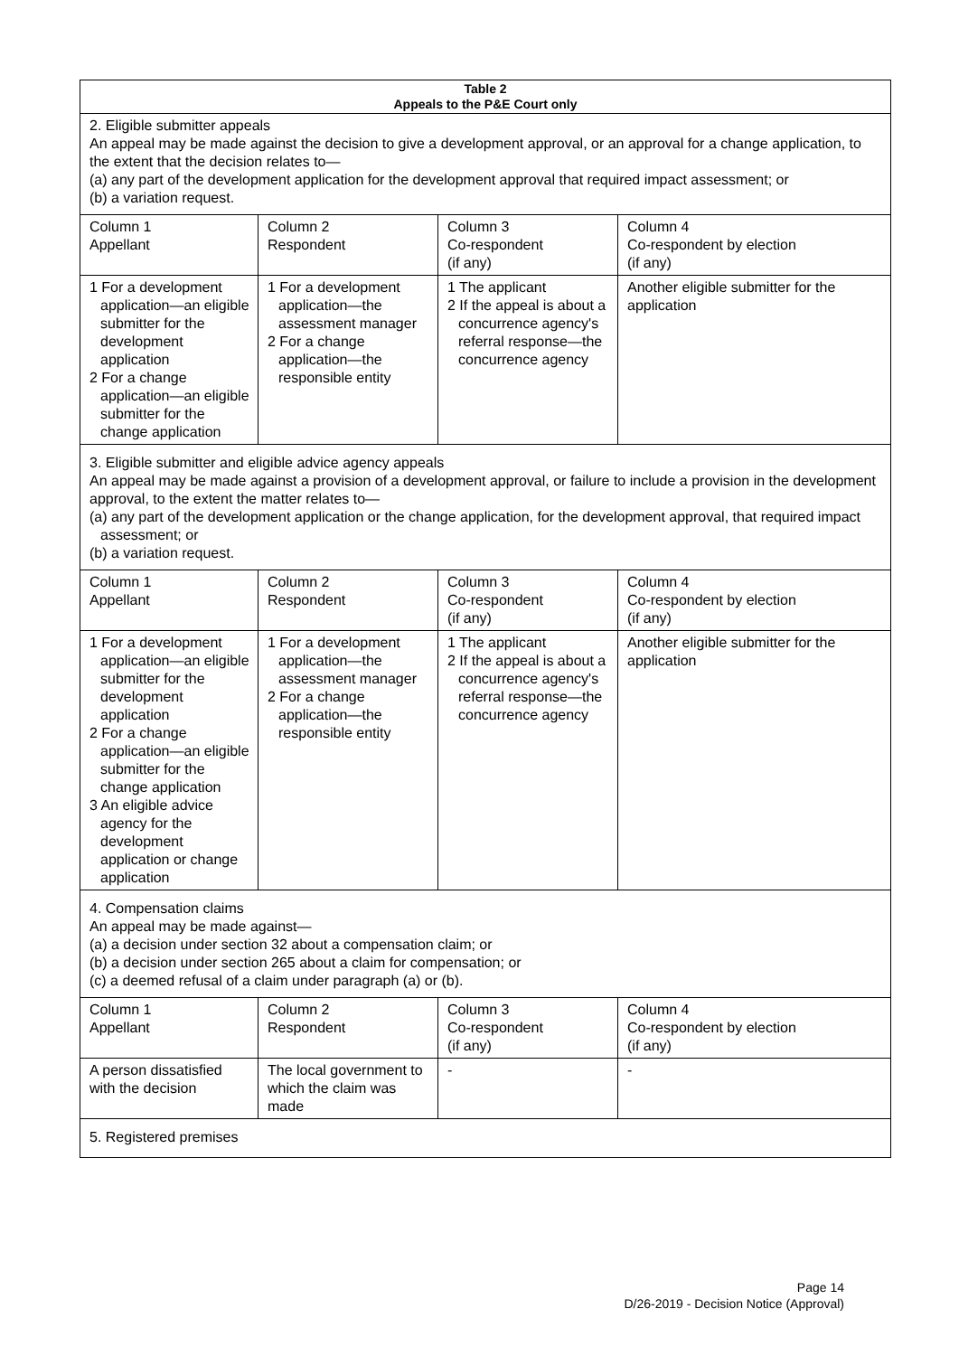| Table 2 Appeals to the P&E Court only | | | |
| --- | --- | --- | --- |
| 2. Eligible submitter appeals An appeal may be made against the decision to give a development approval, or an approval for a change application, to the extent that the decision relates to— (a) any part of the development application for the development approval that required impact assessment; or (b) a variation request. | | | |
| Column 1 Appellant | Column 2 Respondent | Column 3 Co-respondent (if any) | Column 4 Co-respondent by election (if any) |
| 1 For a development application—an eligible submitter for the development application 2 For a change application—an eligible submitter for the change application | 1 For a development application—the assessment manager 2 For a change application—the responsible entity | 1 The applicant 2 If the appeal is about a concurrence agency's referral response—the concurrence agency | Another eligible submitter for the application |
| 3. Eligible submitter and eligible advice agency appeals An appeal may be made against a provision of a development approval, or failure to include a provision in the development approval, to the extent the matter relates to— (a) any part of the development application or the change application, for the development approval, that required impact assessment; or (b) a variation request. | | | |
| Column 1 Appellant | Column 2 Respondent | Column 3 Co-respondent (if any) | Column 4 Co-respondent by election (if any) |
| 1 For a development application—an eligible submitter for the development application 2 For a change application—an eligible submitter for the change application 3 An eligible advice agency for the development application or change application | 1 For a development application—the assessment manager 2 For a change application—the responsible entity | 1 The applicant 2 If the appeal is about a concurrence agency's referral response—the concurrence agency | Another eligible submitter for the application |
| 4. Compensation claims An appeal may be made against— (a) a decision under section 32 about a compensation claim; or (b) a decision under section 265 about a claim for compensation; or (c) a deemed refusal of a claim under paragraph (a) or (b). | | | |
| Column 1 Appellant | Column 2 Respondent | Column 3 Co-respondent (if any) | Column 4 Co-respondent by election (if any) |
| A person dissatisfied with the decision | The local government to which the claim was made | - | - |
| 5. Registered premises | | | |
Page 14
D/26-2019 - Decision Notice (Approval)